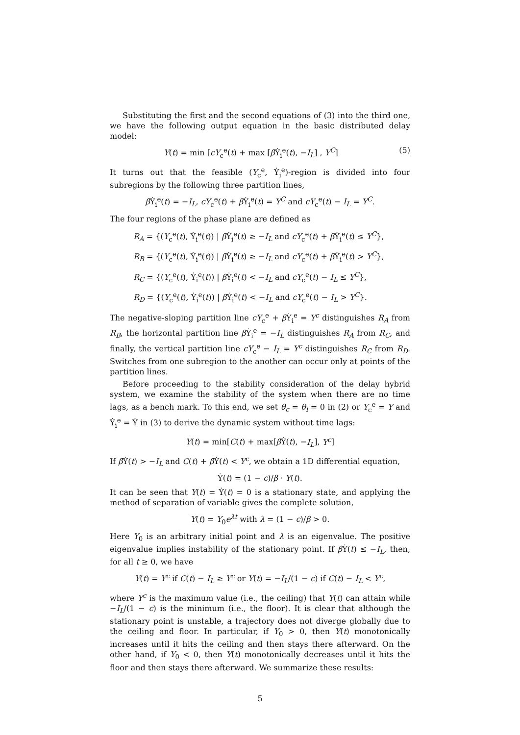Substituting the first and the second equations of (3) into the third one, we have the following output equation in the basic distributed delay model:
Y(t) = min [cY<sub>c</sub><sup>e</sup>(t) + max [β Ẏ<sub>i</sub><sup>e</sup>(t), −I<sub>L</sub>] , Y<sup>C</sup>] (5)
It turns out that the feasible (Y<sub>c</sub><sup>e</sup>, Ẏ<sub>i</sub><sup>e</sup>)-region is divided into four subregions by the following three partition lines,
β Ẏ<sub>i</sub><sup>e</sup>(t) = −I<sub>L</sub>, cY<sub>c</sub><sup>e</sup>(t) + β Ẏ<sub>i</sub><sup>e</sup>(t) = Y<sup>C</sup> and cY<sub>c</sub><sup>e</sup>(t) − I<sub>L</sub> = Y<sup>C</sup>.
The four regions of the phase plane are defined as
R<sub>A</sub> = {(Y<sub>c</sub><sup>e</sup>(t), Ẏ<sub>i</sub><sup>e</sup>(t)) | β Ẏ<sub>i</sub><sup>e</sup>(t) ≥ −I<sub>L</sub> and cY<sub>c</sub><sup>e</sup>(t) + β Ẏ<sub>i</sub><sup>e</sup>(t) ≤ Y<sup>C</sup>},
R<sub>B</sub> = {(Y<sub>c</sub><sup>e</sup>(t), Ẏ<sub>i</sub><sup>e</sup>(t)) | β Ẏ<sub>i</sub><sup>e</sup>(t) ≥ −I<sub>L</sub> and cY<sub>c</sub><sup>e</sup>(t) + β Ẏ<sub>i</sub><sup>e</sup>(t) > Y<sup>C</sup>},
R<sub>C</sub> = {(Y<sub>c</sub><sup>e</sup>(t), Ẏ<sub>i</sub><sup>e</sup>(t)) | β Ẏ<sub>i</sub><sup>e</sup>(t) < −I<sub>L</sub> and cY<sub>c</sub><sup>e</sup>(t) − I<sub>L</sub> ≤ Y<sup>C</sup>},
R<sub>D</sub> = {(Y<sub>c</sub><sup>e</sup>(t), Ẏ<sub>i</sub><sup>e</sup>(t)) | β Ẏ<sub>i</sub><sup>e</sup>(t) < −I<sub>L</sub> and cY<sub>c</sub><sup>e</sup>(t) − I<sub>L</sub> > Y<sup>C</sup>}.
The negative-sloping partition line cY<sub>c</sub><sup>e</sup> + β Ẏ<sub>i</sub><sup>e</sup> = Y<sup>c</sup> distinguishes R<sub>A</sub> from R<sub>B</sub>, the horizontal partition line β Ẏ<sub>i</sub><sup>e</sup> = −I<sub>L</sub> distinguishes R<sub>A</sub> from R<sub>C</sub>, and finally, the vertical partition line cY<sub>c</sub><sup>e</sup> − I<sub>L</sub> = Y<sup>c</sup> distinguishes R<sub>C</sub> from R<sub>D</sub>. Switches from one subregion to the another can occur only at points of the partition lines.
Before proceeding to the stability consideration of the delay hybrid system, we examine the stability of the system when there are no time lags, as a bench mark. To this end, we set θ<sub>c</sub> = θ<sub>i</sub> = 0 in (2) or Y<sub>c</sub><sup>e</sup> = Y and Ẏ<sub>i</sub><sup>e</sup> = Ẏ in (3) to derive the dynamic system without time lags:
Y(t) = min[C(t) + max[β Ẏ(t), −I<sub>L</sub>], Y<sup>c</sup>]
If β Ẏ(t) > −I<sub>L</sub> and C(t) + β Ẏ(t) < Y<sup>c</sup>, we obtain a 1D differential equation,
Ẏ(t) = (1 − c)/β · Y(t).
It can be seen that Y(t) = Ẏ(t) = 0 is a stationary state, and applying the method of separation of variable gives the complete solution,
Y(t) = Y<sub>0</sub>e<sup>λt</sup> with λ = (1 − c)/β > 0.
Here Y<sub>0</sub> is an arbitrary initial point and λ is an eigenvalue. The positive eigenvalue implies instability of the stationary point. If β Ẏ(t) ≤ −I<sub>L</sub>, then, for all t ≥ 0, we have
Y(t) = Y<sup>c</sup> if C(t) − I<sub>L</sub> ≥ Y<sup>c</sup> or Y(t) = −I<sub>L</sub>/(1 − c) if C(t) − I<sub>L</sub> < Y<sup>c</sup>,
where Y<sup>c</sup> is the maximum value (i.e., the ceiling) that Y(t) can attain while −I<sub>L</sub>/(1 − c) is the minimum (i.e., the floor). It is clear that although the stationary point is unstable, a trajectory does not diverge globally due to the ceiling and floor. In particular, if Y<sub>0</sub> > 0, then Y(t) monotonically increases until it hits the ceiling and then stays there afterward. On the other hand, if Y<sub>0</sub> < 0, then Y(t) monotonically decreases until it hits the floor and then stays there afterward. We summarize these results:
5